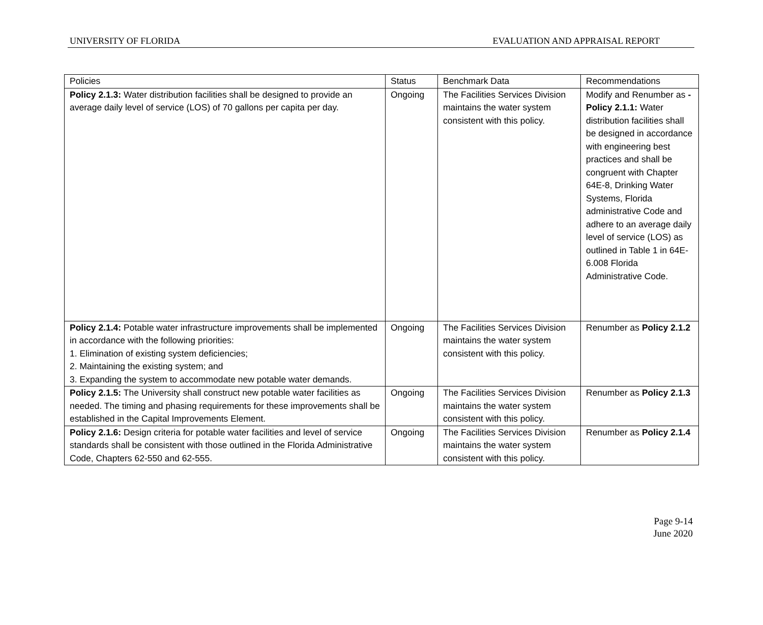UNIVERSITY OF FLORIDA EVALUATION AND APPRAISAL REPORT
| Policies | Status | Benchmark Data | Recommendations |
| --- | --- | --- | --- |
| Policy 2.1.3: Water distribution facilities shall be designed to provide an average daily level of service (LOS) of 70 gallons per capita per day. | Ongoing | The Facilities Services Division maintains the water system consistent with this policy. | Modify and Renumber as - Policy 2.1.1: Water distribution facilities shall be designed in accordance with engineering best practices and shall be congruent with Chapter 64E-8, Drinking Water Systems, Florida administrative Code and adhere to an average daily level of service (LOS) as outlined in Table 1 in 64E-6.008 Florida Administrative Code. |
| Policy 2.1.4: Potable water infrastructure improvements shall be implemented in accordance with the following priorities: 1. Elimination of existing system deficiencies; 2. Maintaining the existing system; and 3. Expanding the system to accommodate new potable water demands. | Ongoing | The Facilities Services Division maintains the water system consistent with this policy. | Renumber as Policy 2.1.2 |
| Policy 2.1.5: The University shall construct new potable water facilities as needed. The timing and phasing requirements for these improvements shall be established in the Capital Improvements Element. | Ongoing | The Facilities Services Division maintains the water system consistent with this policy. | Renumber as Policy 2.1.3 |
| Policy 2.1.6: Design criteria for potable water facilities and level of service standards shall be consistent with those outlined in the Florida Administrative Code, Chapters 62-550 and 62-555. | Ongoing | The Facilities Services Division maintains the water system consistent with this policy. | Renumber as Policy 2.1.4 |
Page 9-14
June 2020